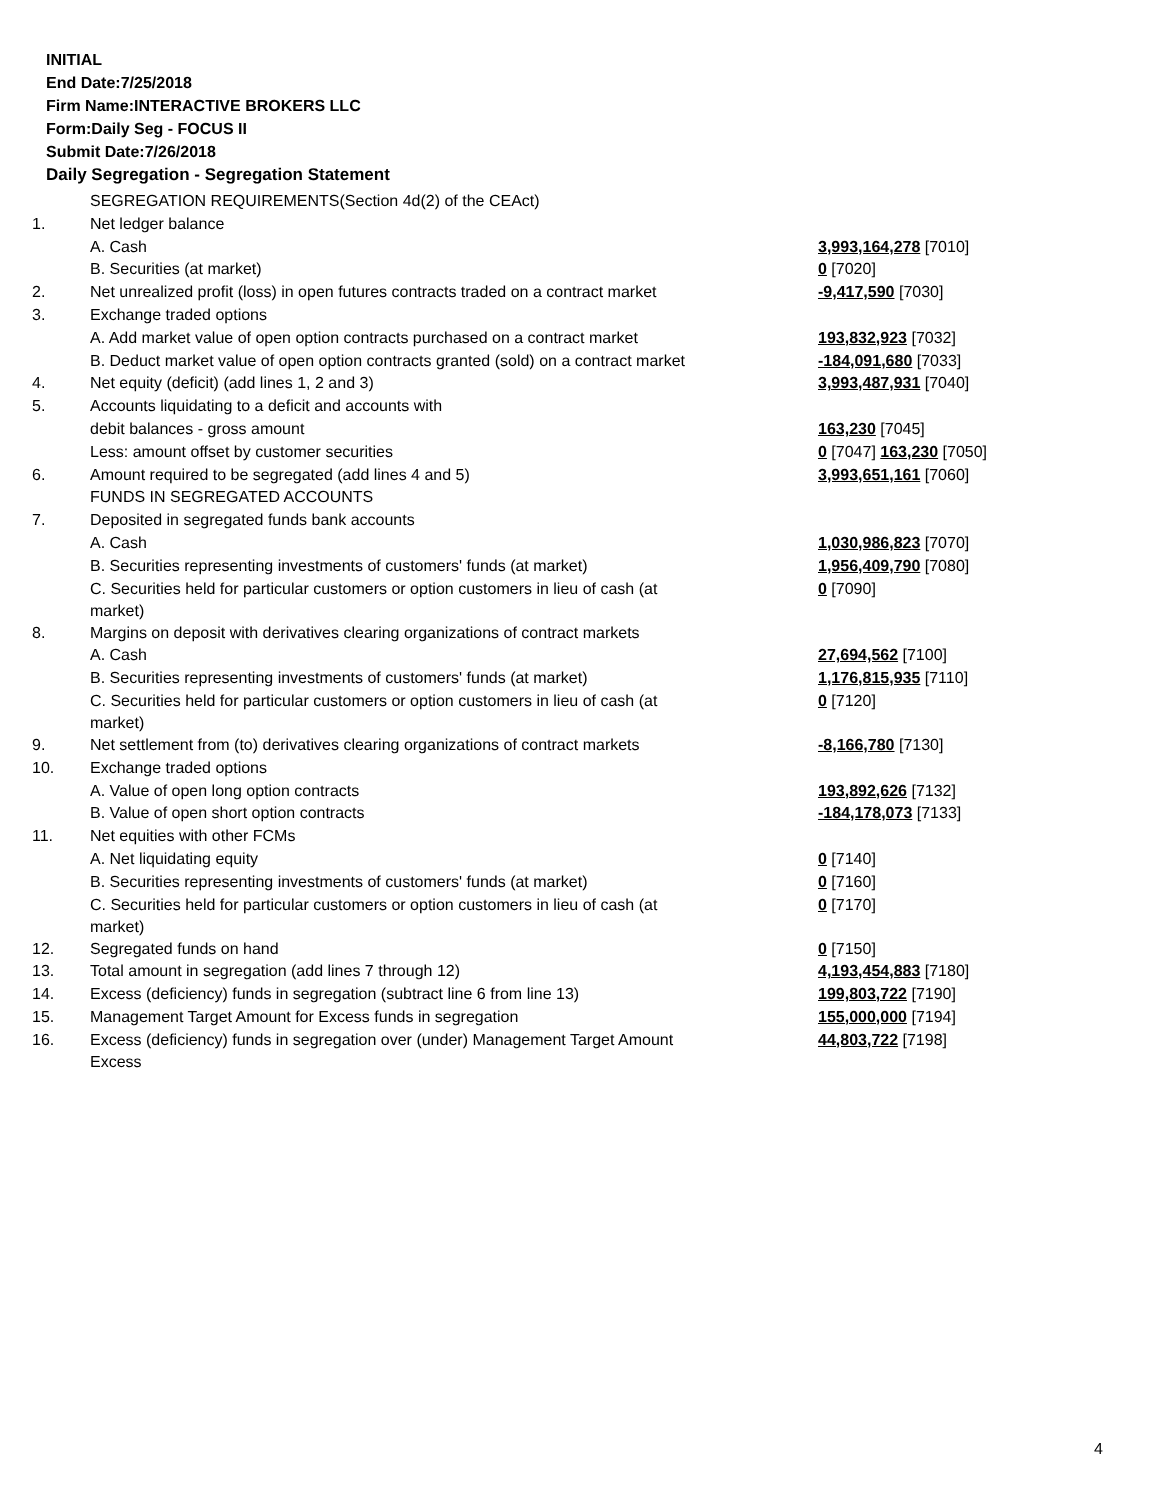INITIAL
End Date:7/25/2018
Firm Name:INTERACTIVE BROKERS LLC
Form:Daily Seg - FOCUS II
Submit Date:7/26/2018
Daily Segregation - Segregation Statement
| | SEGREGATION REQUIREMENTS(Section 4d(2) of the CEAct) | |
| 1. | Net ledger balance | |
| | A. Cash | 3,993,164,278 [7010] |
| | B. Securities (at market) | 0 [7020] |
| 2. | Net unrealized profit (loss) in open futures contracts traded on a contract market | -9,417,590 [7030] |
| 3. | Exchange traded options | |
| | A. Add market value of open option contracts purchased on a contract market | 193,832,923 [7032] |
| | B. Deduct market value of open option contracts granted (sold) on a contract market | -184,091,680 [7033] |
| 4. | Net equity (deficit) (add lines 1, 2 and 3) | 3,993,487,931 [7040] |
| 5. | Accounts liquidating to a deficit and accounts with | |
| | debit balances - gross amount | 163,230 [7045] |
| | Less: amount offset by customer securities | 0 [7047] 163,230 [7050] |
| 6. | Amount required to be segregated (add lines 4 and 5) | 3,993,651,161 [7060] |
| | FUNDS IN SEGREGATED ACCOUNTS | |
| 7. | Deposited in segregated funds bank accounts | |
| | A. Cash | 1,030,986,823 [7070] |
| | B. Securities representing investments of customers' funds (at market) | 1,956,409,790 [7080] |
| | C. Securities held for particular customers or option customers in lieu of cash (at market) | 0 [7090] |
| 8. | Margins on deposit with derivatives clearing organizations of contract markets | |
| | A. Cash | 27,694,562 [7100] |
| | B. Securities representing investments of customers' funds (at market) | 1,176,815,935 [7110] |
| | C. Securities held for particular customers or option customers in lieu of cash (at market) | 0 [7120] |
| 9. | Net settlement from (to) derivatives clearing organizations of contract markets | -8,166,780 [7130] |
| 10. | Exchange traded options | |
| | A. Value of open long option contracts | 193,892,626 [7132] |
| | B. Value of open short option contracts | -184,178,073 [7133] |
| 11. | Net equities with other FCMs | |
| | A. Net liquidating equity | 0 [7140] |
| | B. Securities representing investments of customers' funds (at market) | 0 [7160] |
| | C. Securities held for particular customers or option customers in lieu of cash (at market) | 0 [7170] |
| 12. | Segregated funds on hand | 0 [7150] |
| 13. | Total amount in segregation (add lines 7 through 12) | 4,193,454,883 [7180] |
| 14. | Excess (deficiency) funds in segregation (subtract line 6 from line 13) | 199,803,722 [7190] |
| 15. | Management Target Amount for Excess funds in segregation | 155,000,000 [7194] |
| 16. | Excess (deficiency) funds in segregation over (under) Management Target Amount Excess | 44,803,722 [7198] |
4